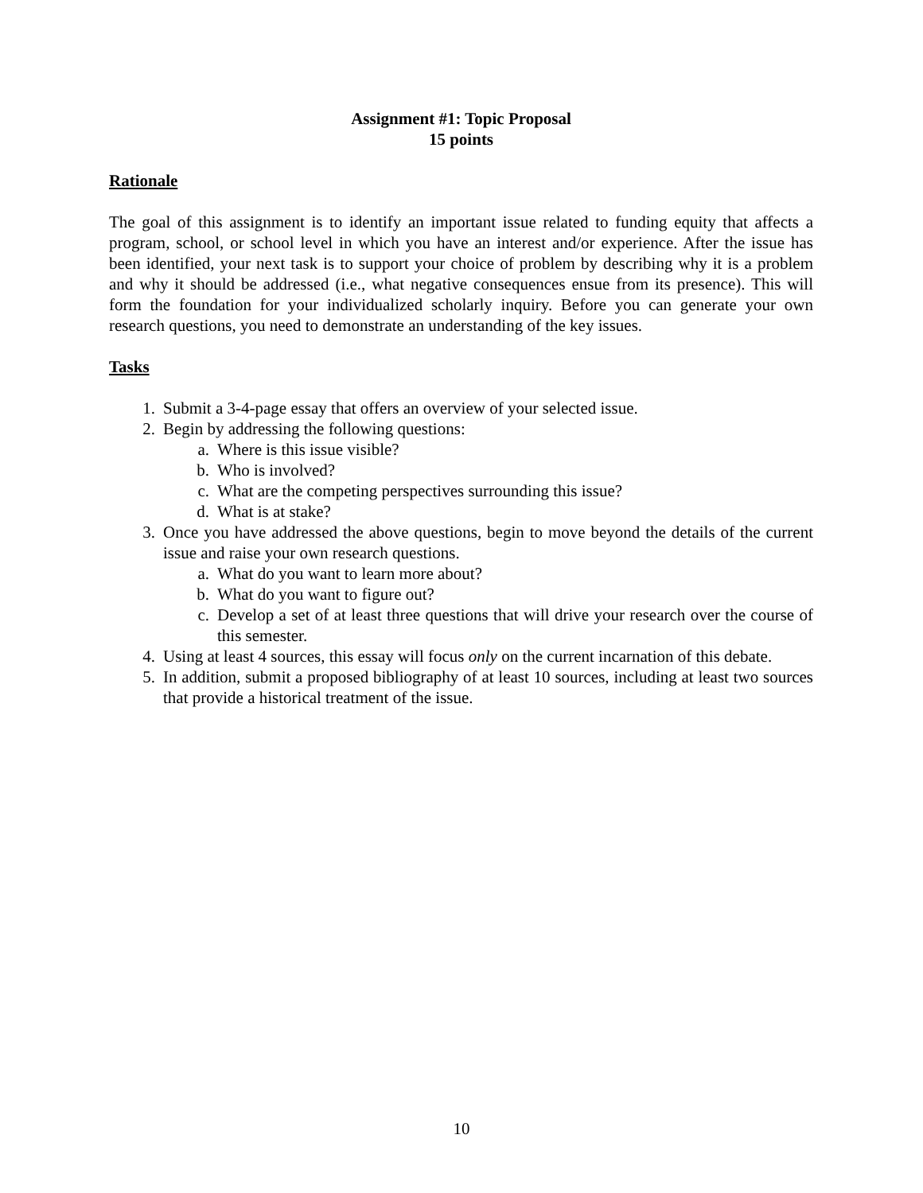Assignment #1: Topic Proposal
15 points
Rationale
The goal of this assignment is to identify an important issue related to funding equity that affects a program, school, or school level in which you have an interest and/or experience. After the issue has been identified, your next task is to support your choice of problem by describing why it is a problem and why it should be addressed (i.e., what negative consequences ensue from its presence). This will form the foundation for your individualized scholarly inquiry. Before you can generate your own research questions, you need to demonstrate an understanding of the key issues.
Tasks
1. Submit a 3-4-page essay that offers an overview of your selected issue.
2. Begin by addressing the following questions:
a. Where is this issue visible?
b. Who is involved?
c. What are the competing perspectives surrounding this issue?
d. What is at stake?
3. Once you have addressed the above questions, begin to move beyond the details of the current issue and raise your own research questions.
a. What do you want to learn more about?
b. What do you want to figure out?
c. Develop a set of at least three questions that will drive your research over the course of this semester.
4. Using at least 4 sources, this essay will focus only on the current incarnation of this debate.
5. In addition, submit a proposed bibliography of at least 10 sources, including at least two sources that provide a historical treatment of the issue.
10